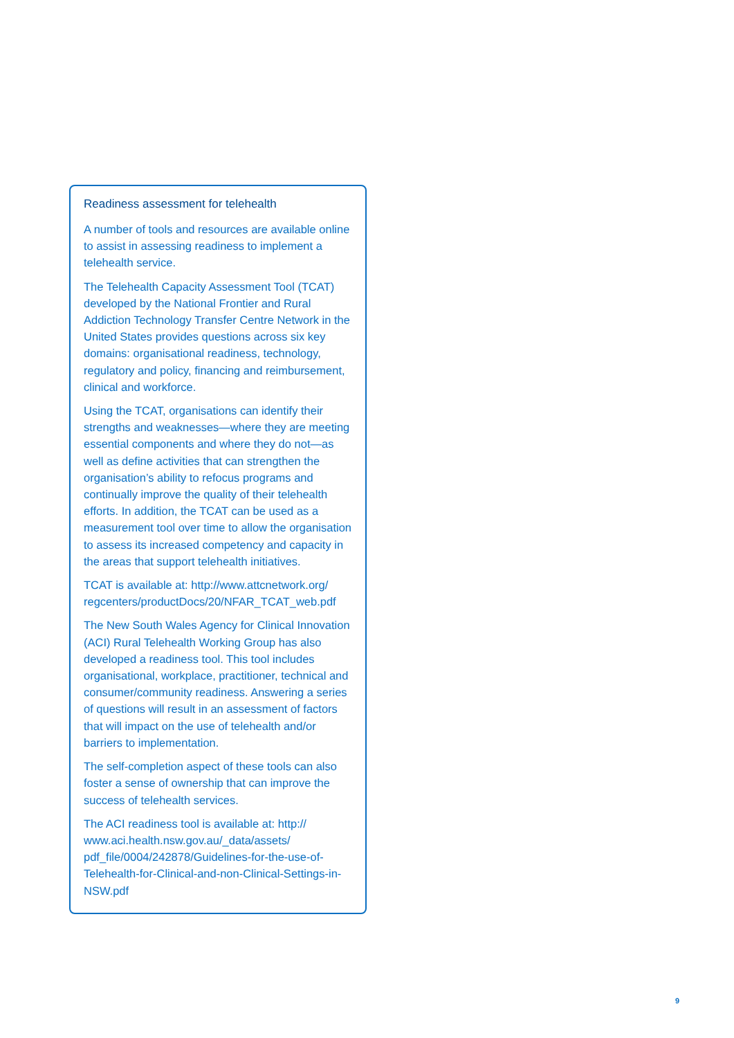Readiness assessment for telehealth
A number of tools and resources are available online to assist in assessing readiness to implement a telehealth service.
The Telehealth Capacity Assessment Tool (TCAT) developed by the National Frontier and Rural Addiction Technology Transfer Centre Network in the United States provides questions across six key domains: organisational readiness, technology, regulatory and policy, financing and reimbursement, clinical and workforce.
Using the TCAT, organisations can identify their strengths and weaknesses—where they are meeting essential components and where they do not—as well as define activities that can strengthen the organisation’s ability to refocus programs and continually improve the quality of their telehealth efforts. In addition, the TCAT can be used as a measurement tool over time to allow the organisation to assess its increased competency and capacity in the areas that support telehealth initiatives.
TCAT is available at: http://www.attcnetwork.org/ regcenters/productDocs/20/NFAR_TCAT_web.pdf
The New South Wales Agency for Clinical Innovation (ACI) Rural Telehealth Working Group has also developed a readiness tool. This tool includes organisational, workplace, practitioner, technical and consumer/community readiness. Answering a series of questions will result in an assessment of factors that will impact on the use of telehealth and/or barriers to implementation.
The self-completion aspect of these tools can also foster a sense of ownership that can improve the success of telehealth services.
The ACI readiness tool is available at: http:// www.aci.health.nsw.gov.au/_data/assets/ pdf_file/0004/242878/Guidelines-for-the-use-of-Telehealth-for-Clinical-and-non-Clinical-Settings-in-NSW.pdf
9